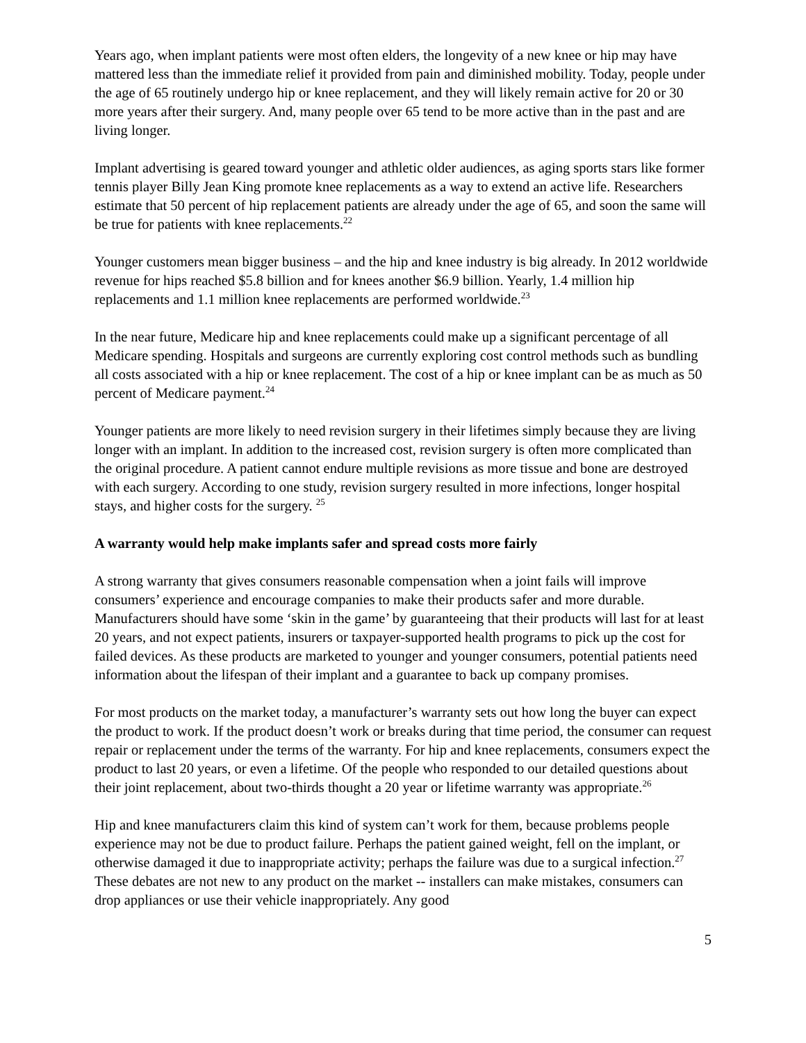Years ago, when implant patients were most often elders, the longevity of a new knee or hip may have mattered less than the immediate relief it provided from pain and diminished mobility. Today, people under the age of 65 routinely undergo hip or knee replacement, and they will likely remain active for 20 or 30 more years after their surgery. And, many people over 65 tend to be more active than in the past and are living longer.
Implant advertising is geared toward younger and athletic older audiences, as aging sports stars like former tennis player Billy Jean King promote knee replacements as a way to extend an active life. Researchers estimate that 50 percent of hip replacement patients are already under the age of 65, and soon the same will be true for patients with knee replacements.<sup>22</sup>
Younger customers mean bigger business – and the hip and knee industry is big already. In 2012 worldwide revenue for hips reached $5.8 billion and for knees another $6.9 billion. Yearly, 1.4 million hip replacements and 1.1 million knee replacements are performed worldwide.<sup>23</sup>
In the near future, Medicare hip and knee replacements could make up a significant percentage of all Medicare spending. Hospitals and surgeons are currently exploring cost control methods such as bundling all costs associated with a hip or knee replacement. The cost of a hip or knee implant can be as much as 50 percent of Medicare payment.<sup>24</sup>
Younger patients are more likely to need revision surgery in their lifetimes simply because they are living longer with an implant. In addition to the increased cost, revision surgery is often more complicated than the original procedure. A patient cannot endure multiple revisions as more tissue and bone are destroyed with each surgery. According to one study, revision surgery resulted in more infections, longer hospital stays, and higher costs for the surgery. <sup>25</sup>
A warranty would help make implants safer and spread costs more fairly
A strong warranty that gives consumers reasonable compensation when a joint fails will improve consumers’ experience and encourage companies to make their products safer and more durable. Manufacturers should have some ‘skin in the game’ by guaranteeing that their products will last for at least 20 years, and not expect patients, insurers or taxpayer-supported health programs to pick up the cost for failed devices. As these products are marketed to younger and younger consumers, potential patients need information about the lifespan of their implant and a guarantee to back up company promises.
For most products on the market today, a manufacturer’s warranty sets out how long the buyer can expect the product to work. If the product doesn’t work or breaks during that time period, the consumer can request repair or replacement under the terms of the warranty. For hip and knee replacements, consumers expect the product to last 20 years, or even a lifetime. Of the people who responded to our detailed questions about their joint replacement, about two-thirds thought a 20 year or lifetime warranty was appropriate.<sup>26</sup>
Hip and knee manufacturers claim this kind of system can’t work for them, because problems people experience may not be due to product failure. Perhaps the patient gained weight, fell on the implant, or otherwise damaged it due to inappropriate activity; perhaps the failure was due to a surgical infection.<sup>27</sup> These debates are not new to any product on the market -- installers can make mistakes, consumers can drop appliances or use their vehicle inappropriately. Any good
5